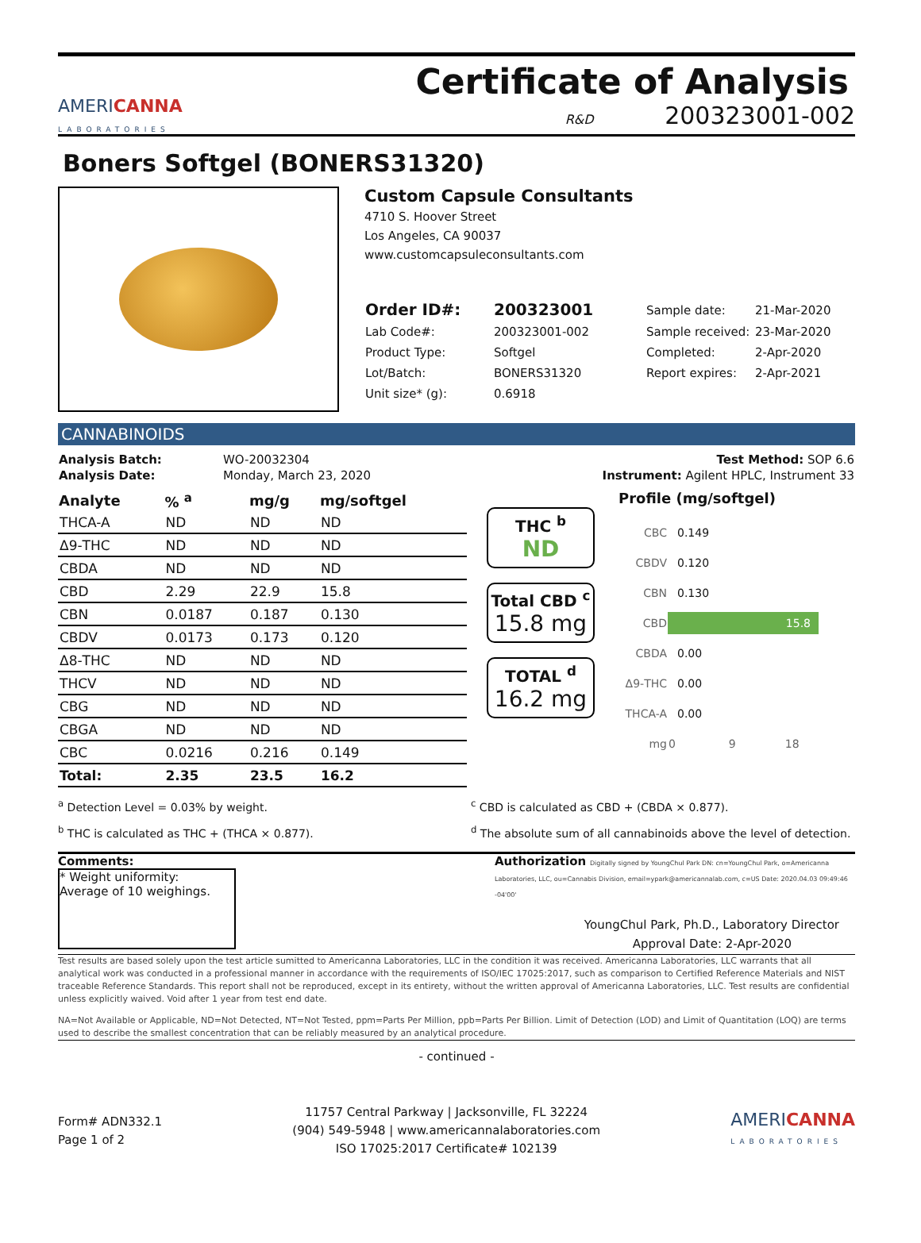AMERICANNA
LABORATORIES
Certificate of Analysis
R&D 200323001-002
Boners Softgel (BONERS31320)
Custom Capsule Consultants
4710 S. Hoover Street
Los Angeles, CA 90037
www.customcapsuleconsultants.com
| Order ID#: | 200323001 | Sample date: | 21-Mar-2020 |
| Lab Code#: | 200323001-002 | Sample received: | 23-Mar-2020 |
| Product Type: | Softgel | Completed: | 2-Apr-2020 |
| Lot/Batch: | BONERS31320 | Report expires: | 2-Apr-2021 |
| Unit size* (g): | 0.6918 | | |
CANNABINOIDS
| Analysis Batch: | WO-20032304 | Test Method: SOP 6.6 |
| Analysis Date: | Monday, March 23, 2020 | Instrument: Agilent HPLC, Instrument 33 |
| Analyte | % <sup>a</sup> | mg/g | mg/softgel |
| --- | --- | --- | --- |
| THCA-A | ND | ND | ND |
| Δ9-THC | ND | ND | ND |
| CBDA | ND | ND | ND |
| CBD | 2.29 | 22.9 | 15.8 |
| CBN | 0.0187 | 0.187 | 0.130 |
| CBDV | 0.0173 | 0.173 | 0.120 |
| Δ8-THC | ND | ND | ND |
| THCV | ND | ND | ND |
| CBG | ND | ND | ND |
| CBGA | ND | ND | ND |
| CBC | 0.0216 | 0.216 | 0.149 |
| Total: | 2.35 | 23.5 | 16.2 |
THC <sup>b</sup>
ND
Total CBD <sup>c</sup>
15.8 mg
TOTAL <sup>d</sup>
16.2 mg
Profile (mg/softgel)
| CBC | 0.149 |
| CBDV | 0.120 |
| CBN | 0.130 |
| CBD | 15.8 |
| CBDA | 0.00 |
| Δ9-THC | 0.00 |
| THCA-A | 0.00 |
| mg | 0 9 18 |
<sup>a</sup> Detection Level = 0.03% by weight.
<sup>b</sup> THC is calculated as THC + (THCA × 0.877).
<sup>c</sup> CBD is calculated as CBD + (CBDA × 0.877).
<sup>d</sup> The absolute sum of all cannabinoids above the level of detection.
Comments:
* Weight uniformity:
Average of 10 weighings.
Authorization Digitally signed by YoungChul Park DN: cn=YoungChul Park, o=Americanna Laboratories, LLC, ou=Cannabis Division, email=ypark@americannalab.com, c=US Date: 2020.04.03 09:49:46 -04'00'
YoungChul Park, Ph.D., Laboratory Director
Approval Date: 2-Apr-2020
Test results are based solely upon the test article sumitted to Americanna Laboratories, LLC in the condition it was received. Americanna Laboratories, LLC warrants that all analytical work was conducted in a professional manner in accordance with the requirements of ISO/IEC 17025:2017, such as comparison to Certified Reference Materials and NIST traceable Reference Standards. This report shall not be reproduced, except in its entirety, without the written approval of Americanna Laboratories, LLC. Test results are confidential unless explicitly waived. Void after 1 year from test end date.
NA=Not Available or Applicable, ND=Not Detected, NT=Not Tested, ppm=Parts Per Million, ppb=Parts Per Billion. Limit of Detection (LOD) and Limit of Quantitation (LOQ) are terms used to describe the smallest concentration that can be reliably measured by an analytical procedure.
- continued -
Form# ADN332.1
Page 1 of 2
11757 Central Parkway | Jacksonville, FL 32224
(904) 549-5948 | www.americannalaboratories.com
ISO 17025:2017 Certificate# 102139
AMERICANNA
LABORATORIES